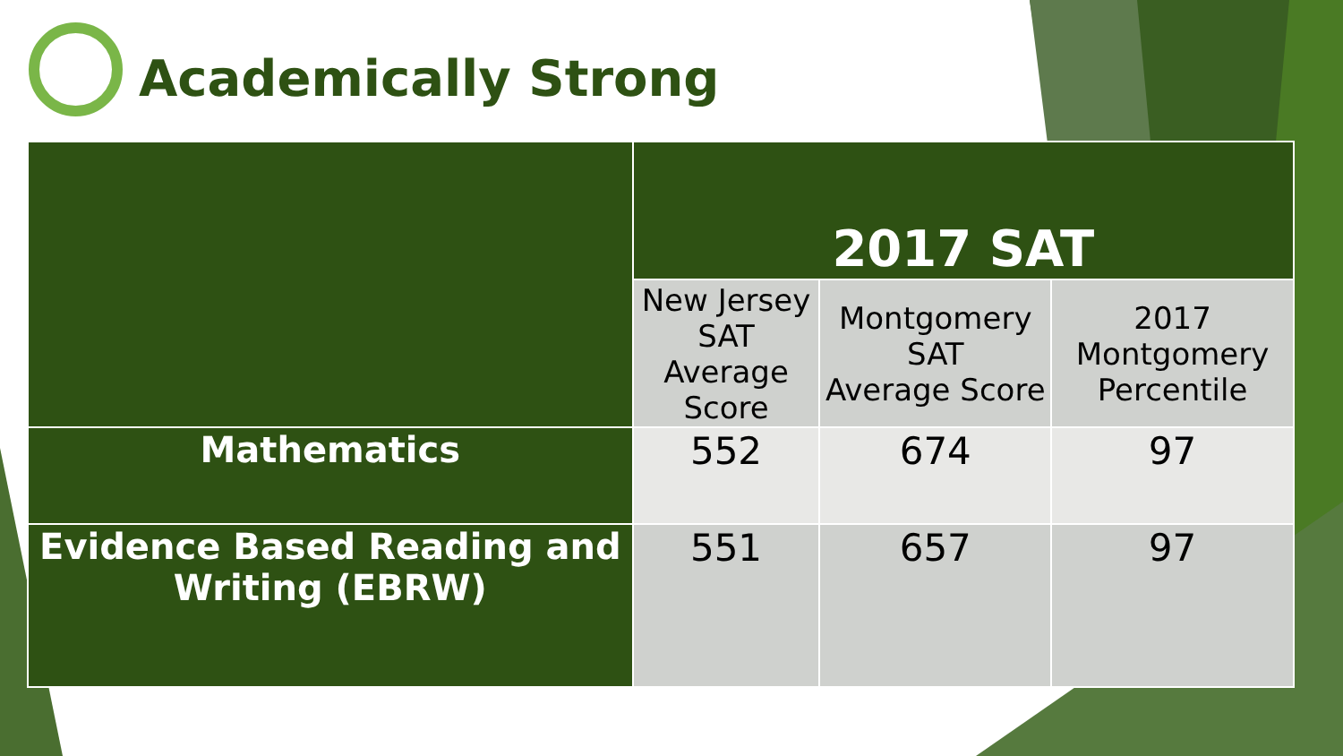Academically Strong
| | 2017 SAT | | |
| --- | --- | --- | --- |
| | New Jersey SAT Average Score | Montgomery SAT Average Score | 2017 Montgomery Percentile |
| Mathematics | 552 | 674 | 97 |
| Evidence Based Reading and Writing (EBRW) | 551 | 657 | 97 |